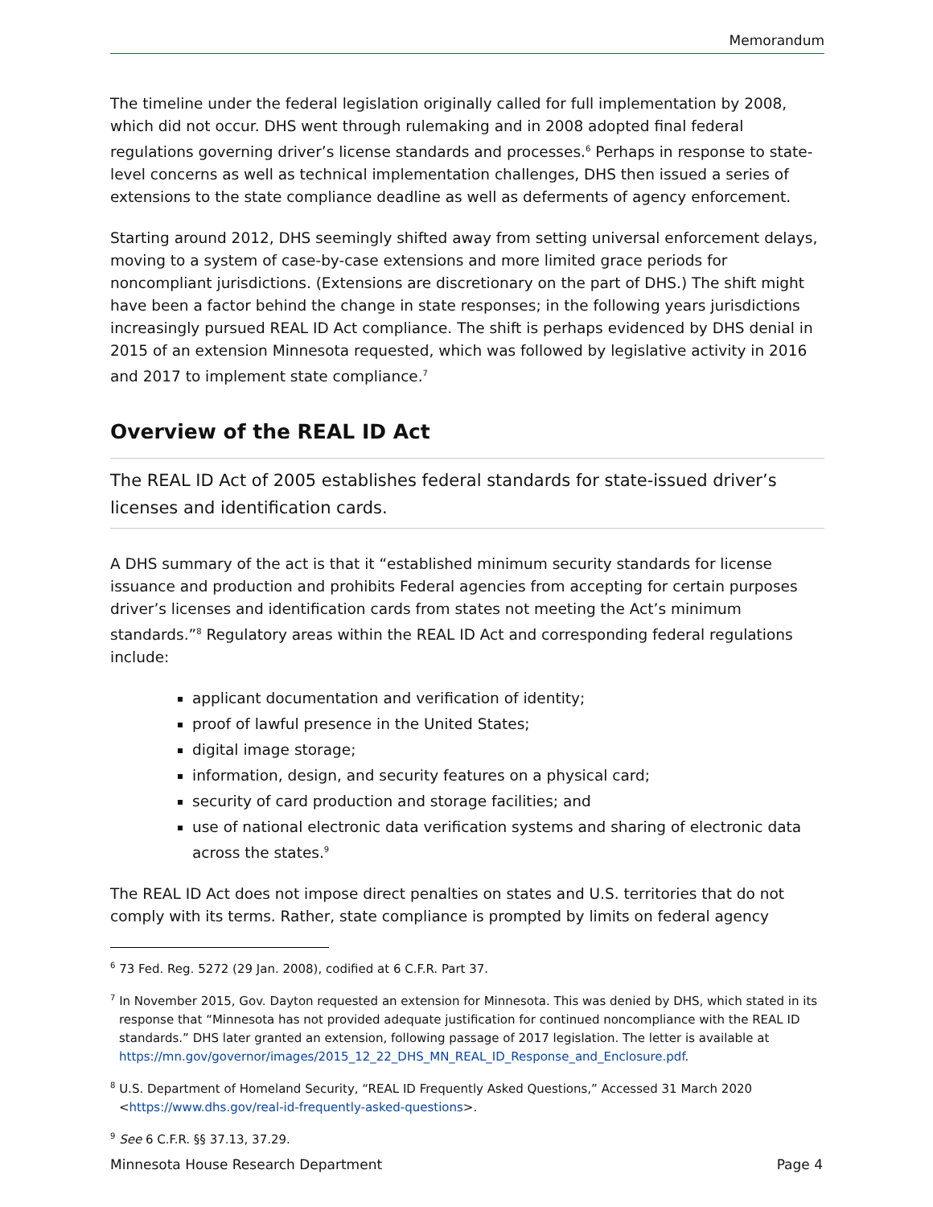Memorandum
The timeline under the federal legislation originally called for full implementation by 2008, which did not occur. DHS went through rulemaking and in 2008 adopted final federal regulations governing driver’s license standards and processes.<sup>6</sup> Perhaps in response to state-level concerns as well as technical implementation challenges, DHS then issued a series of extensions to the state compliance deadline as well as deferments of agency enforcement.
Starting around 2012, DHS seemingly shifted away from setting universal enforcement delays, moving to a system of case-by-case extensions and more limited grace periods for noncompliant jurisdictions. (Extensions are discretionary on the part of DHS.) The shift might have been a factor behind the change in state responses; in the following years jurisdictions increasingly pursued REAL ID Act compliance. The shift is perhaps evidenced by DHS denial in 2015 of an extension Minnesota requested, which was followed by legislative activity in 2016 and 2017 to implement state compliance.<sup>7</sup>
Overview of the REAL ID Act
The REAL ID Act of 2005 establishes federal standards for state-issued driver’s licenses and identification cards.
A DHS summary of the act is that it “established minimum security standards for license issuance and production and prohibits Federal agencies from accepting for certain purposes driver’s licenses and identification cards from states not meeting the Act’s minimum standards.”<sup>8</sup> Regulatory areas within the REAL ID Act and corresponding federal regulations include:
applicant documentation and verification of identity;
proof of lawful presence in the United States;
digital image storage;
information, design, and security features on a physical card;
security of card production and storage facilities; and
use of national electronic data verification systems and sharing of electronic data across the states.<sup>9</sup>
The REAL ID Act does not impose direct penalties on states and U.S. territories that do not comply with its terms. Rather, state compliance is prompted by limits on federal agency
<sup>6</sup> 73 Fed. Reg. 5272 (29 Jan. 2008), codified at 6 C.F.R. Part 37.
<sup>7</sup> In November 2015, Gov. Dayton requested an extension for Minnesota. This was denied by DHS, which stated in its response that “Minnesota has not provided adequate justification for continued noncompliance with the REAL ID standards.” DHS later granted an extension, following passage of 2017 legislation. The letter is available at https://mn.gov/governor/images/2015_12_22_DHS_MN_REAL_ID_Response_and_Enclosure.pdf.
<sup>8</sup> U.S. Department of Homeland Security, “REAL ID Frequently Asked Questions,” Accessed 31 March 2020 <https://www.dhs.gov/real-id-frequently-asked-questions>.
<sup>9</sup> See 6 C.F.R. §§ 37.13, 37.29.
Minnesota House Research Department Page 4